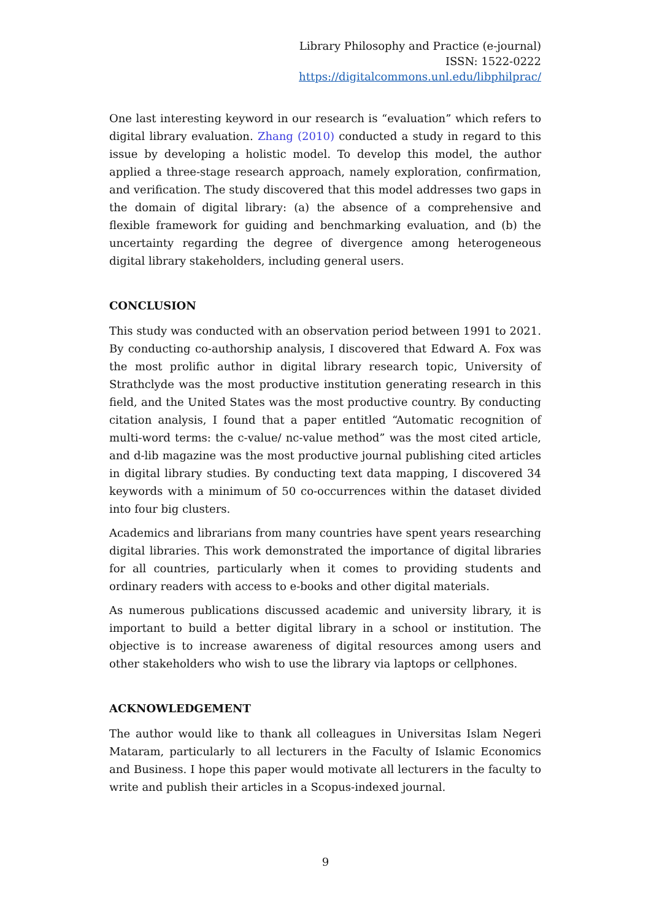Library Philosophy and Practice (e-journal)
ISSN: 1522-0222
https://digitalcommons.unl.edu/libphilprac/
One last interesting keyword in our research is “evaluation” which refers to digital library evaluation. Zhang (2010) conducted a study in regard to this issue by developing a holistic model. To develop this model, the author applied a three-stage research approach, namely exploration, confirmation, and verification. The study discovered that this model addresses two gaps in the domain of digital library: (a) the absence of a comprehensive and flexible framework for guiding and benchmarking evaluation, and (b) the uncertainty regarding the degree of divergence among heterogeneous digital library stakeholders, including general users.
CONCLUSION
This study was conducted with an observation period between 1991 to 2021. By conducting co-authorship analysis, I discovered that Edward A. Fox was the most prolific author in digital library research topic, University of Strathclyde was the most productive institution generating research in this field, and the United States was the most productive country. By conducting citation analysis, I found that a paper entitled “Automatic recognition of multi-word terms: the c-value/ nc-value method” was the most cited article, and d-lib magazine was the most productive journal publishing cited articles in digital library studies. By conducting text data mapping, I discovered 34 keywords with a minimum of 50 co-occurrences within the dataset divided into four big clusters.
Academics and librarians from many countries have spent years researching digital libraries. This work demonstrated the importance of digital libraries for all countries, particularly when it comes to providing students and ordinary readers with access to e-books and other digital materials.
As numerous publications discussed academic and university library, it is important to build a better digital library in a school or institution. The objective is to increase awareness of digital resources among users and other stakeholders who wish to use the library via laptops or cellphones.
ACKNOWLEDGEMENT
The author would like to thank all colleagues in Universitas Islam Negeri Mataram, particularly to all lecturers in the Faculty of Islamic Economics and Business. I hope this paper would motivate all lecturers in the faculty to write and publish their articles in a Scopus-indexed journal.
9